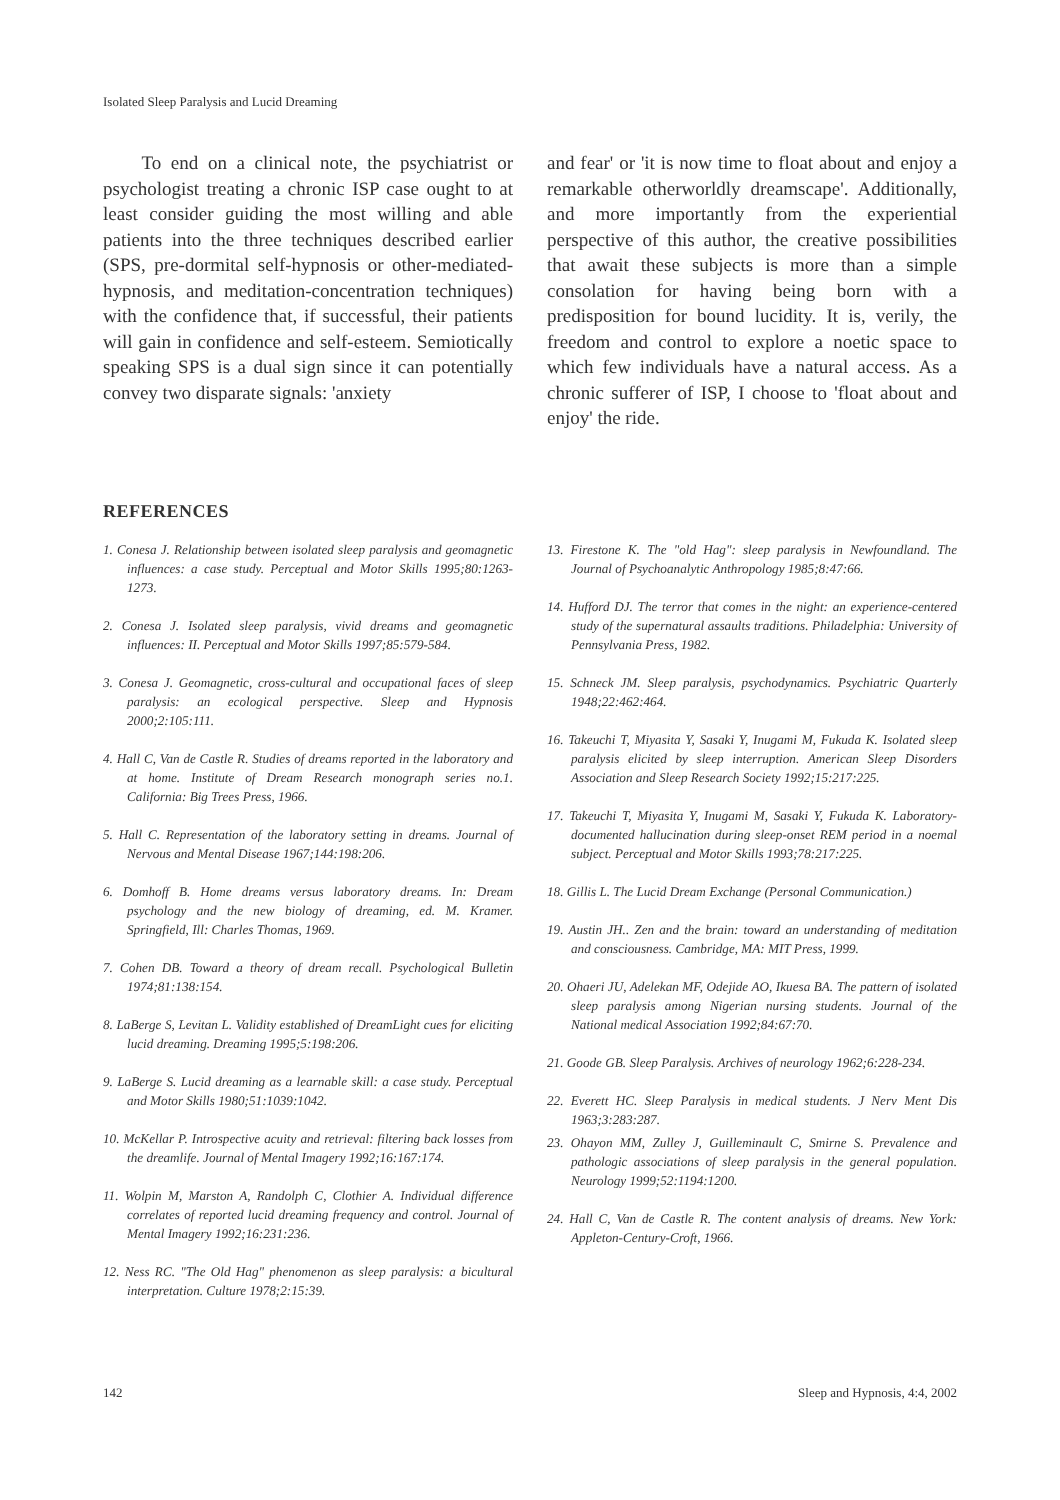Isolated Sleep Paralysis and Lucid Dreaming
To end on a clinical note, the psychiatrist or psychologist treating a chronic ISP case ought to at least consider guiding the most willing and able patients into the three techniques described earlier (SPS, pre-dormital self-hypnosis or other-mediated-hypnosis, and meditation-concentration techniques) with the confidence that, if successful, their patients will gain in confidence and self-esteem. Semiotically speaking SPS is a dual sign since it can potentially convey two disparate signals: 'anxiety
and fear' or 'it is now time to float about and enjoy a remarkable otherworldly dreamscape'. Additionally, and more importantly from the experiential perspective of this author, the creative possibilities that await these subjects is more than a simple consolation for having being born with a predisposition for bound lucidity. It is, verily, the freedom and control to explore a noetic space to which few individuals have a natural access. As a chronic sufferer of ISP, I choose to 'float about and enjoy' the ride.
REFERENCES
1. Conesa J. Relationship between isolated sleep paralysis and geomagnetic influences: a case study. Perceptual and Motor Skills 1995;80:1263-1273.
2. Conesa J. Isolated sleep paralysis, vivid dreams and geomagnetic influences: II. Perceptual and Motor Skills 1997;85:579-584.
3. Conesa J. Geomagnetic, cross-cultural and occupational faces of sleep paralysis: an ecological perspective. Sleep and Hypnosis 2000;2:105:111.
4. Hall C, Van de Castle R. Studies of dreams reported in the laboratory and at home. Institute of Dream Research monograph series no.1. California: Big Trees Press, 1966.
5. Hall C. Representation of the laboratory setting in dreams. Journal of Nervous and Mental Disease 1967;144:198:206.
6. Domhoff B. Home dreams versus laboratory dreams. In: Dream psychology and the new biology of dreaming, ed. M. Kramer. Springfield, Ill: Charles Thomas, 1969.
7. Cohen DB. Toward a theory of dream recall. Psychological Bulletin 1974;81:138:154.
8. LaBerge S, Levitan L. Validity established of DreamLight cues for eliciting lucid dreaming. Dreaming 1995;5:198:206.
9. LaBerge S. Lucid dreaming as a learnable skill: a case study. Perceptual and Motor Skills 1980;51:1039:1042.
10. McKellar P. Introspective acuity and retrieval: filtering back losses from the dreamlife. Journal of Mental Imagery 1992;16:167:174.
11. Wolpin M, Marston A, Randolph C, Clothier A. Individual difference correlates of reported lucid dreaming frequency and control. Journal of Mental Imagery 1992;16:231:236.
12. Ness RC. "The Old Hag" phenomenon as sleep paralysis: a bicultural interpretation. Culture 1978;2:15:39.
13. Firestone K. The "old Hag": sleep paralysis in Newfoundland. The Journal of Psychoanalytic Anthropology 1985;8:47:66.
14. Hufford DJ. The terror that comes in the night: an experience-centered study of the supernatural assaults traditions. Philadelphia: University of Pennsylvania Press, 1982.
15. Schneck JM. Sleep paralysis, psychodynamics. Psychiatric Quarterly 1948;22:462:464.
16. Takeuchi T, Miyasita Y, Sasaki Y, Inugami M, Fukuda K. Isolated sleep paralysis elicited by sleep interruption. American Sleep Disorders Association and Sleep Research Society 1992;15:217:225.
17. Takeuchi T, Miyasita Y, Inugami M, Sasaki Y, Fukuda K. Laboratory-documented hallucination during sleep-onset REM period in a noemal subject. Perceptual and Motor Skills 1993;78:217:225.
18. Gillis L. The Lucid Dream Exchange (Personal Communication.)
19. Austin JH.. Zen and the brain: toward an understanding of meditation and consciousness. Cambridge, MA: MIT Press, 1999.
20. Ohaeri JU, Adelekan MF, Odejide AO, Ikuesa BA. The pattern of isolated sleep paralysis among Nigerian nursing students. Journal of the National medical Association 1992;84:67:70.
21. Goode GB. Sleep Paralysis. Archives of neurology 1962;6:228-234.
22. Everett HC. Sleep Paralysis in medical students. J Nerv Ment Dis 1963;3:283:287.
23. Ohayon MM, Zulley J, Guilleminault C, Smirne S. Prevalence and pathologic associations of sleep paralysis in the general population. Neurology 1999;52:1194:1200.
24. Hall C, Van de Castle R. The content analysis of dreams. New York: Appleton-Century-Croft, 1966.
142 Sleep and Hypnosis, 4:4, 2002